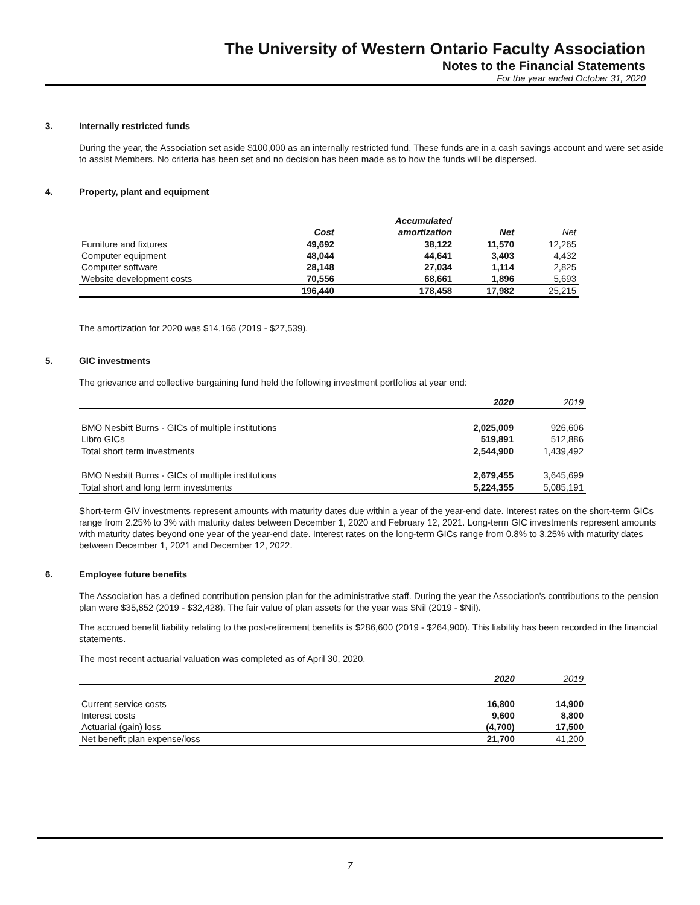The University of Western Ontario Faculty Association
Notes to the Financial Statements
For the year ended October 31, 2020
3. Internally restricted funds
During the year, the Association set aside $100,000 as an internally restricted fund. These funds are in a cash savings account and were set aside to assist Members. No criteria has been set and no decision has been made as to how the funds will be dispersed.
4. Property, plant and equipment
| | | Accumulated | | |
| --- | --- | --- | --- | --- |
| | Cost | amortization | Net | Net |
| Furniture and fixtures | 49,692 | 38,122 | 11,570 | 12,265 |
| Computer equipment | 48,044 | 44,641 | 3,403 | 4,432 |
| Computer software | 28,148 | 27,034 | 1,114 | 2,825 |
| Website development costs | 70,556 | 68,661 | 1,896 | 5,693 |
| | 196,440 | 178,458 | 17,982 | 25,215 |
The amortization for 2020 was $14,166 (2019 - $27,539).
5. GIC investments
The grievance and collective bargaining fund held the following investment portfolios at year end:
| | 2020 | 2019 |
| --- | --- | --- |
| BMO Nesbitt Burns - GICs of multiple institutions | 2,025,009 | 926,606 |
| Libro GICs | 519,891 | 512,886 |
| Total short term investments | 2,544,900 | 1,439,492 |
| BMO Nesbitt Burns - GICs of multiple institutions | 2,679,455 | 3,645,699 |
| Total short and long term investments | 5,224,355 | 5,085,191 |
Short-term GIV investments represent amounts with maturity dates due within a year of the year-end date. Interest rates on the short-term GICs range from 2.25% to 3% with maturity dates between December 1, 2020 and February 12, 2021. Long-term GIC investments represent amounts with maturity dates beyond one year of the year-end date. Interest rates on the long-term GICs range from 0.8% to 3.25% with maturity dates between December 1, 2021 and December 12, 2022.
6. Employee future benefits
The Association has a defined contribution pension plan for the administrative staff. During the year the Association's contributions to the pension plan were $35,852 (2019 - $32,428). The fair value of plan assets for the year was $Nil (2019 - $Nil).
The accrued benefit liability relating to the post-retirement benefits is $286,600 (2019 - $264,900). This liability has been recorded in the financial statements.
The most recent actuarial valuation was completed as of April 30, 2020.
| | 2020 | 2019 |
| --- | --- | --- |
| Current service costs | 16,800 | 14,900 |
| Interest costs | 9,600 | 8,800 |
| Actuarial (gain) loss | (4,700) | 17,500 |
| Net benefit plan expense/loss | 21,700 | 41,200 |
7